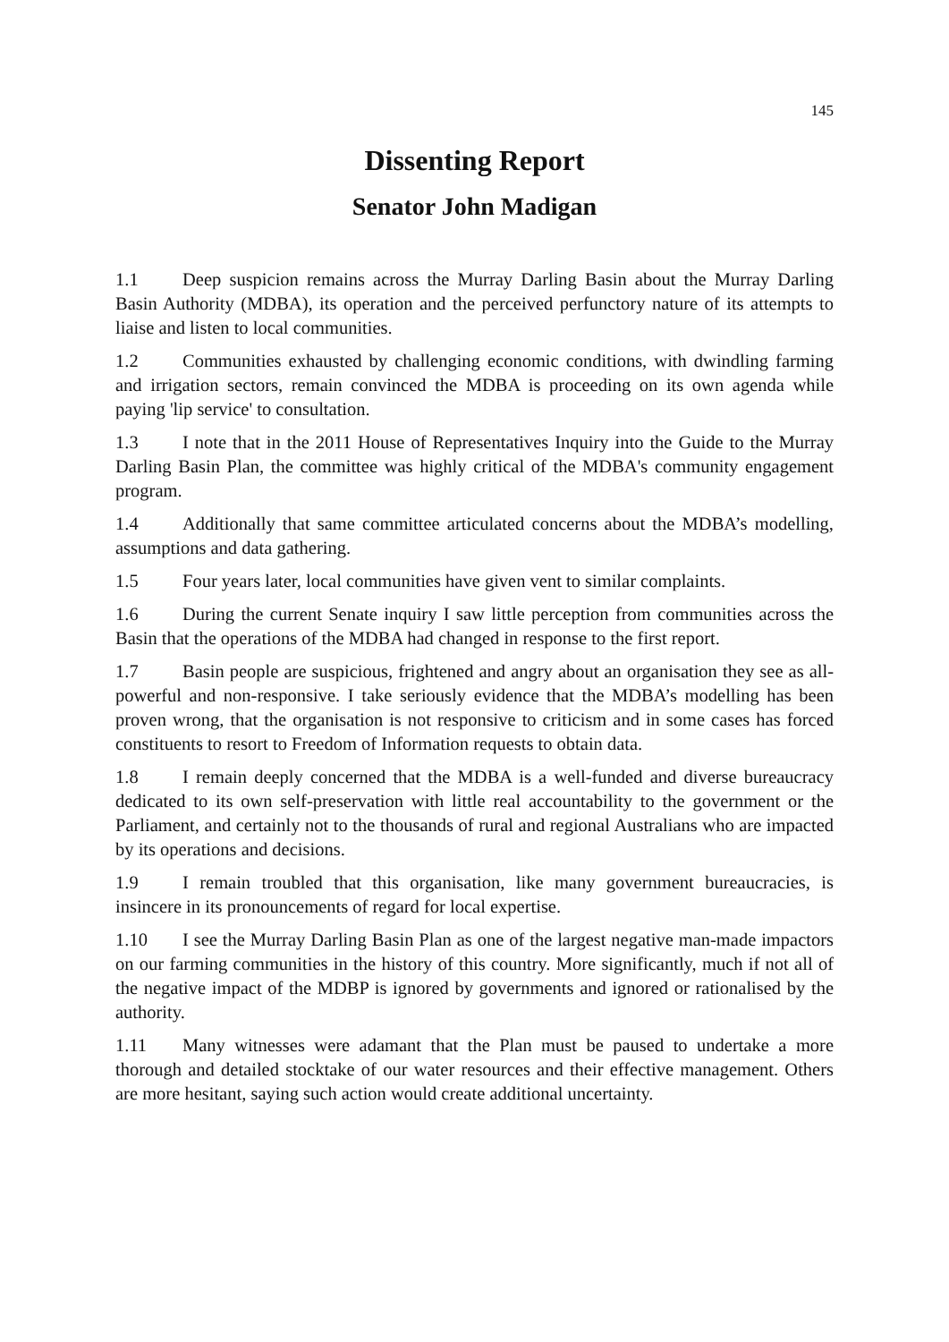145
Dissenting Report
Senator John Madigan
1.1 Deep suspicion remains across the Murray Darling Basin about the Murray Darling Basin Authority (MDBA), its operation and the perceived perfunctory nature of its attempts to liaise and listen to local communities.
1.2 Communities exhausted by challenging economic conditions, with dwindling farming and irrigation sectors, remain convinced the MDBA is proceeding on its own agenda while paying 'lip service' to consultation.
1.3 I note that in the 2011 House of Representatives Inquiry into the Guide to the Murray Darling Basin Plan, the committee was highly critical of the MDBA's community engagement program.
1.4 Additionally that same committee articulated concerns about the MDBA’s modelling, assumptions and data gathering.
1.5 Four years later, local communities have given vent to similar complaints.
1.6 During the current Senate inquiry I saw little perception from communities across the Basin that the operations of the MDBA had changed in response to the first report.
1.7 Basin people are suspicious, frightened and angry about an organisation they see as all-powerful and non-responsive. I take seriously evidence that the MDBA’s modelling has been proven wrong, that the organisation is not responsive to criticism and in some cases has forced constituents to resort to Freedom of Information requests to obtain data.
1.8 I remain deeply concerned that the MDBA is a well-funded and diverse bureaucracy dedicated to its own self-preservation with little real accountability to the government or the Parliament, and certainly not to the thousands of rural and regional Australians who are impacted by its operations and decisions.
1.9 I remain troubled that this organisation, like many government bureaucracies, is insincere in its pronouncements of regard for local expertise.
1.10 I see the Murray Darling Basin Plan as one of the largest negative man-made impactors on our farming communities in the history of this country. More significantly, much if not all of the negative impact of the MDBP is ignored by governments and ignored or rationalised by the authority.
1.11 Many witnesses were adamant that the Plan must be paused to undertake a more thorough and detailed stocktake of our water resources and their effective management. Others are more hesitant, saying such action would create additional uncertainty.